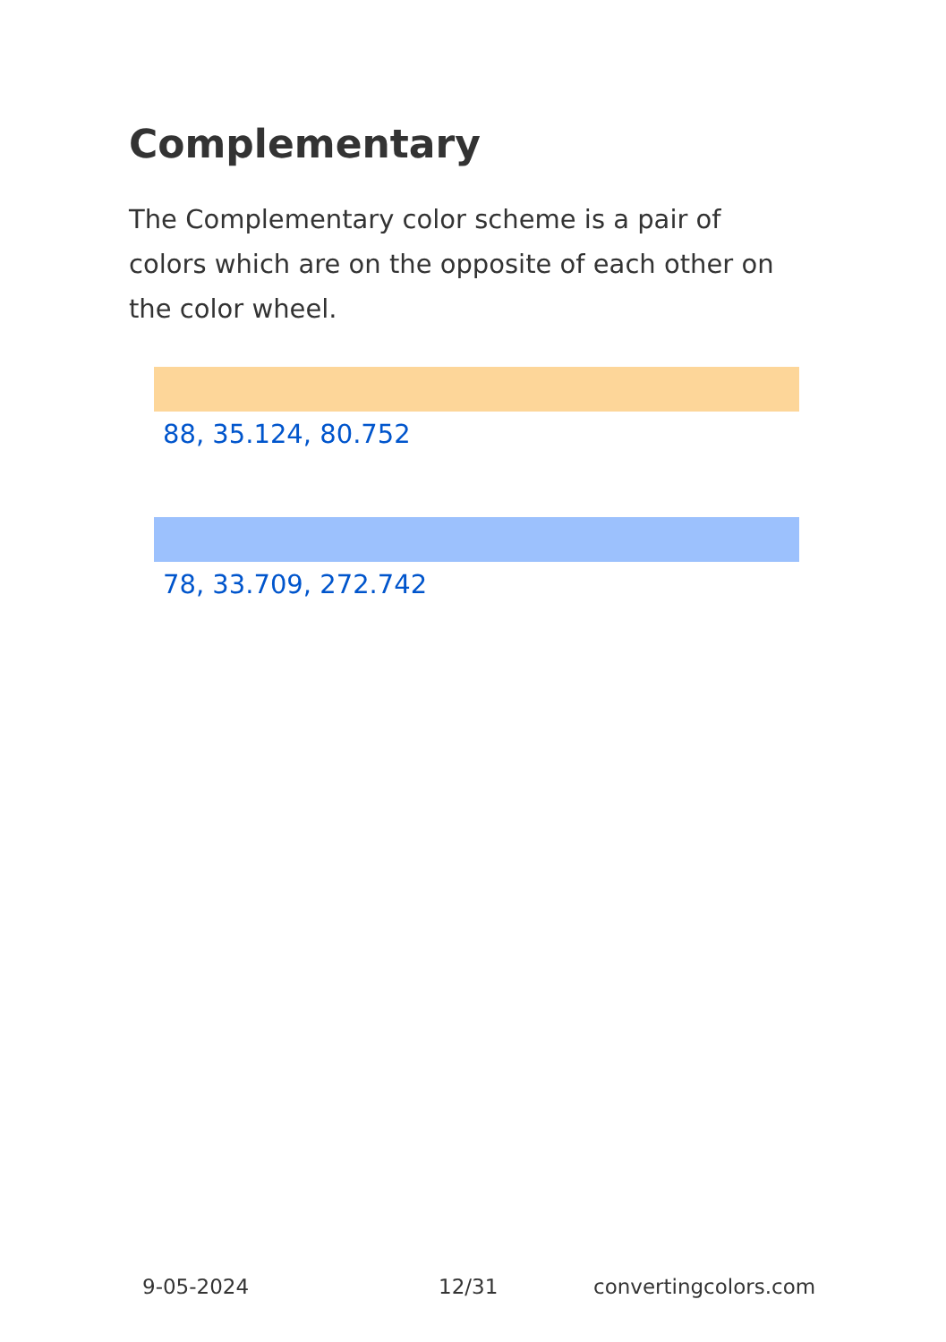Complementary
The Complementary color scheme is a pair of colors which are on the opposite of each other on the color wheel.
88, 35.124, 80.752
78, 33.709, 272.742
9-05-2024 12/31 convertingcolors.com